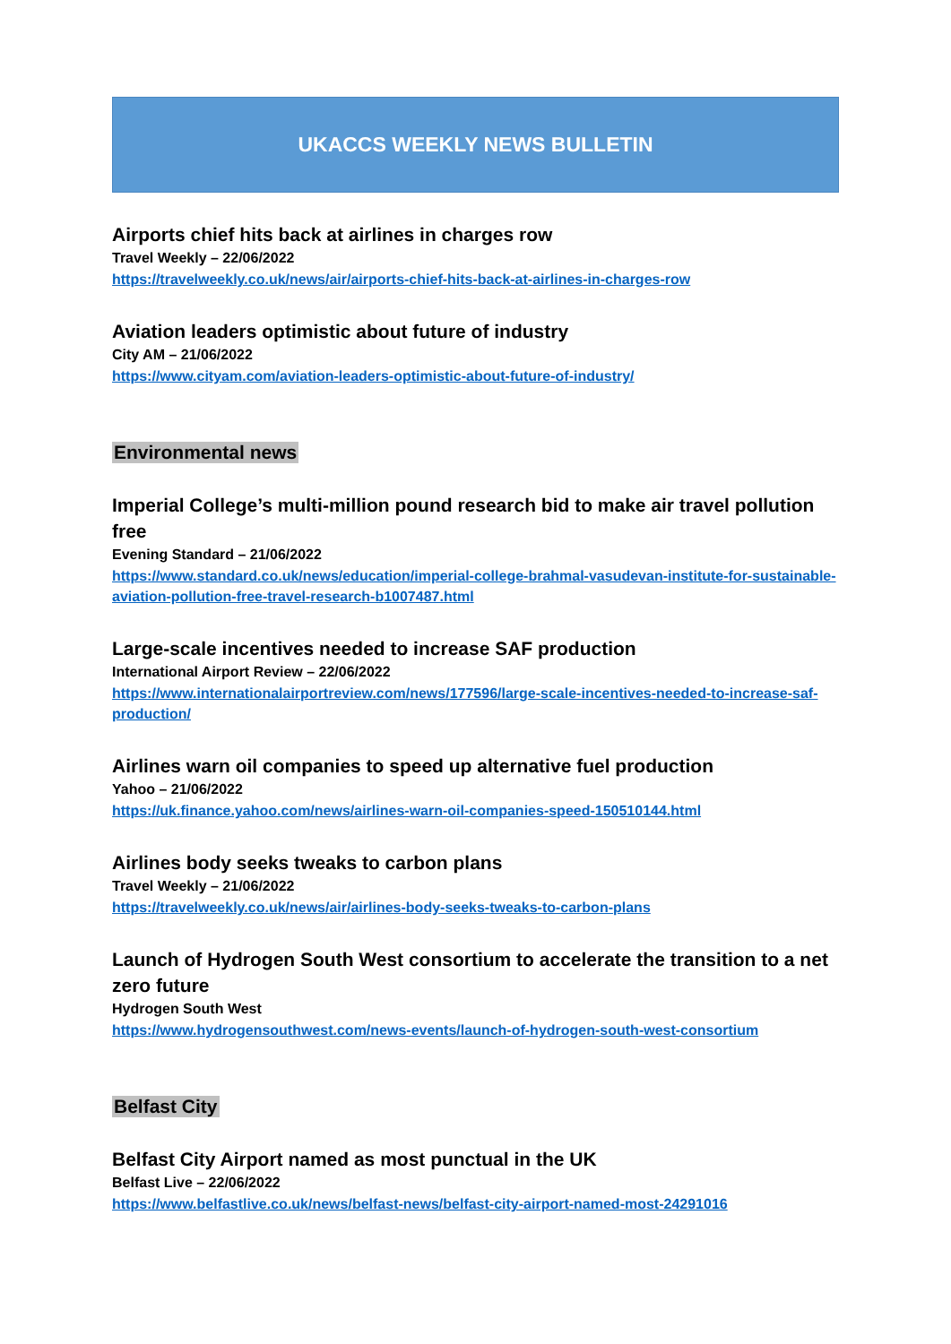UKACCS WEEKLY NEWS BULLETIN
Airports chief hits back at airlines in charges row
Travel Weekly – 22/06/2022
https://travelweekly.co.uk/news/air/airports-chief-hits-back-at-airlines-in-charges-row
Aviation leaders optimistic about future of industry
City AM – 21/06/2022
https://www.cityam.com/aviation-leaders-optimistic-about-future-of-industry/
Environmental news
Imperial College’s multi-million pound research bid to make air travel pollution free
Evening Standard – 21/06/2022
https://www.standard.co.uk/news/education/imperial-college-brahmal-vasudevan-institute-for-sustainable-aviation-pollution-free-travel-research-b1007487.html
Large-scale incentives needed to increase SAF production
International Airport Review – 22/06/2022
https://www.internationalairportreview.com/news/177596/large-scale-incentives-needed-to-increase-saf-production/
Airlines warn oil companies to speed up alternative fuel production
Yahoo – 21/06/2022
https://uk.finance.yahoo.com/news/airlines-warn-oil-companies-speed-150510144.html
Airlines body seeks tweaks to carbon plans
Travel Weekly – 21/06/2022
https://travelweekly.co.uk/news/air/airlines-body-seeks-tweaks-to-carbon-plans
Launch of Hydrogen South West consortium to accelerate the transition to a net zero future
Hydrogen South West
https://www.hydrogensouthwest.com/news-events/launch-of-hydrogen-south-west-consortium
Belfast City
Belfast City Airport named as most punctual in the UK
Belfast Live – 22/06/2022
https://www.belfastlive.co.uk/news/belfast-news/belfast-city-airport-named-most-24291016